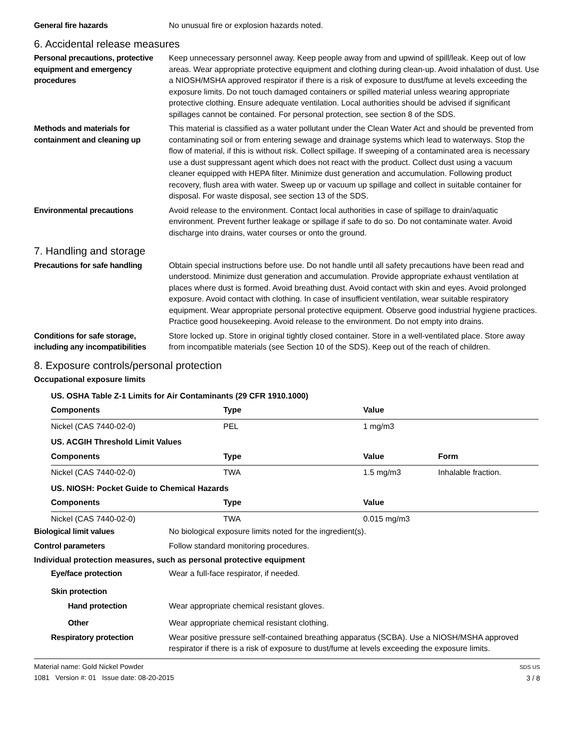General fire hazards No unusual fire or explosion hazards noted.
6. Accidental release measures
Personal precautions, protective equipment and emergency procedures
Keep unnecessary personnel away. Keep people away from and upwind of spill/leak. Keep out of low areas. Wear appropriate protective equipment and clothing during clean-up. Avoid inhalation of dust. Use a NIOSH/MSHA approved respirator if there is a risk of exposure to dust/fume at levels exceeding the exposure limits. Do not touch damaged containers or spilled material unless wearing appropriate protective clothing. Ensure adequate ventilation. Local authorities should be advised if significant spillages cannot be contained. For personal protection, see section 8 of the SDS.
Methods and materials for containment and cleaning up
This material is classified as a water pollutant under the Clean Water Act and should be prevented from contaminating soil or from entering sewage and drainage systems which lead to waterways. Stop the flow of material, if this is without risk. Collect spillage. If sweeping of a contaminated area is necessary use a dust suppressant agent which does not react with the product. Collect dust using a vacuum cleaner equipped with HEPA filter. Minimize dust generation and accumulation. Following product recovery, flush area with water. Sweep up or vacuum up spillage and collect in suitable container for disposal. For waste disposal, see section 13 of the SDS.
Environmental precautions Avoid release to the environment. Contact local authorities in case of spillage to drain/aquatic environment. Prevent further leakage or spillage if safe to do so. Do not contaminate water. Avoid discharge into drains, water courses or onto the ground.
7. Handling and storage
Precautions for safe handling
Obtain special instructions before use. Do not handle until all safety precautions have been read and understood. Minimize dust generation and accumulation. Provide appropriate exhaust ventilation at places where dust is formed. Avoid breathing dust. Avoid contact with skin and eyes. Avoid prolonged exposure. Avoid contact with clothing. In case of insufficient ventilation, wear suitable respiratory equipment. Wear appropriate personal protective equipment. Observe good industrial hygiene practices. Practice good housekeeping. Avoid release to the environment. Do not empty into drains.
Conditions for safe storage, including any incompatibilities
Store locked up. Store in original tightly closed container. Store in a well-ventilated place. Store away from incompatible materials (see Section 10 of the SDS). Keep out of the reach of children.
8. Exposure controls/personal protection
Occupational exposure limits
| US. OSHA Table Z-1 Limits for Air Contaminants (29 CFR 1910.1000) | | | |
| Components | Type | Value | |
| Nickel (CAS 7440-02-0) | PEL | 1 mg/m3 | |
| US. ACGIH Threshold Limit Values | | | |
| Components | Type | Value | Form |
| Nickel (CAS 7440-02-0) | TWA | 1.5 mg/m3 | Inhalable fraction. |
| US. NIOSH: Pocket Guide to Chemical Hazards | | | |
| Components | Type | Value | |
| Nickel (CAS 7440-02-0) | TWA | 0.015 mg/m3 | |
Biological limit values No biological exposure limits noted for the ingredient(s).
Control parameters Follow standard monitoring procedures.
Individual protection measures, such as personal protective equipment
Eye/face protection Wear a full-face respirator, if needed.
Skin protection
Hand protection Wear appropriate chemical resistant gloves.
Other Wear appropriate chemical resistant clothing.
Respiratory protection Wear positive pressure self-contained breathing apparatus (SCBA). Use a NIOSH/MSHA approved respirator if there is a risk of exposure to dust/fume at levels exceeding the exposure limits.
Material name: Gold Nickel Powder
1081 Version #: 01 Issue date: 08-20-2015
SDS US
3 / 8